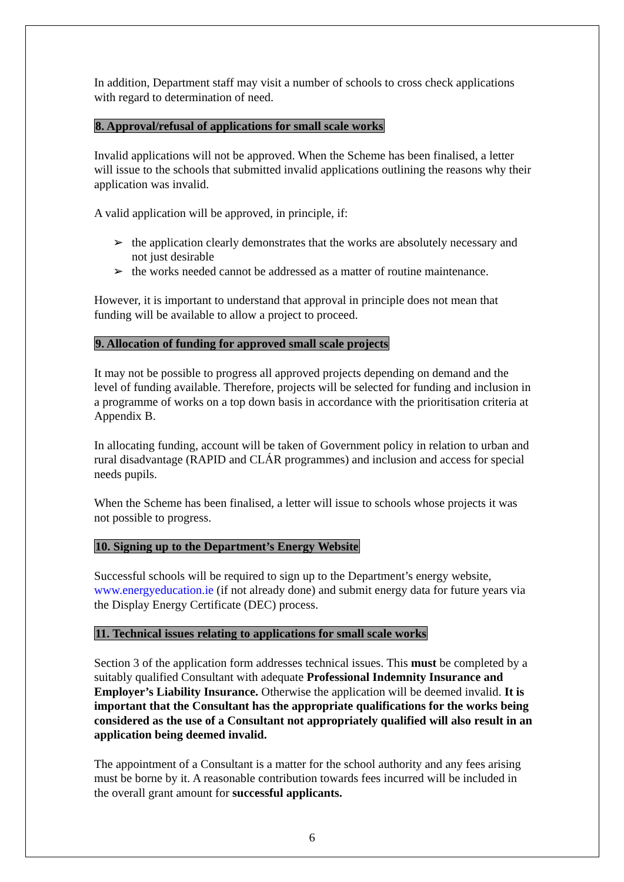In addition, Department staff may visit a number of schools to cross check applications with regard to determination of need.
8. Approval/refusal of applications for small scale works
Invalid applications will not be approved. When the Scheme has been finalised, a letter will issue to the schools that submitted invalid applications outlining the reasons why their application was invalid.
A valid application will be approved, in principle, if:
➢ the application clearly demonstrates that the works are absolutely necessary and not just desirable
➢ the works needed cannot be addressed as a matter of routine maintenance.
However, it is important to understand that approval in principle does not mean that funding will be available to allow a project to proceed.
9. Allocation of funding for approved small scale projects
It may not be possible to progress all approved projects depending on demand and the level of funding available. Therefore, projects will be selected for funding and inclusion in a programme of works on a top down basis in accordance with the prioritisation criteria at Appendix B.
In allocating funding, account will be taken of Government policy in relation to urban and rural disadvantage (RAPID and CLÁR programmes) and inclusion and access for special needs pupils.
When the Scheme has been finalised, a letter will issue to schools whose projects it was not possible to progress.
10. Signing up to the Department’s Energy Website
Successful schools will be required to sign up to the Department’s energy website, www.energyeducation.ie (if not already done) and submit energy data for future years via the Display Energy Certificate (DEC) process.
11. Technical issues relating to applications for small scale works
Section 3 of the application form addresses technical issues. This must be completed by a suitably qualified Consultant with adequate Professional Indemnity Insurance and Employer’s Liability Insurance. Otherwise the application will be deemed invalid. It is important that the Consultant has the appropriate qualifications for the works being considered as the use of a Consultant not appropriately qualified will also result in an application being deemed invalid.
The appointment of a Consultant is a matter for the school authority and any fees arising must be borne by it. A reasonable contribution towards fees incurred will be included in the overall grant amount for successful applicants.
6